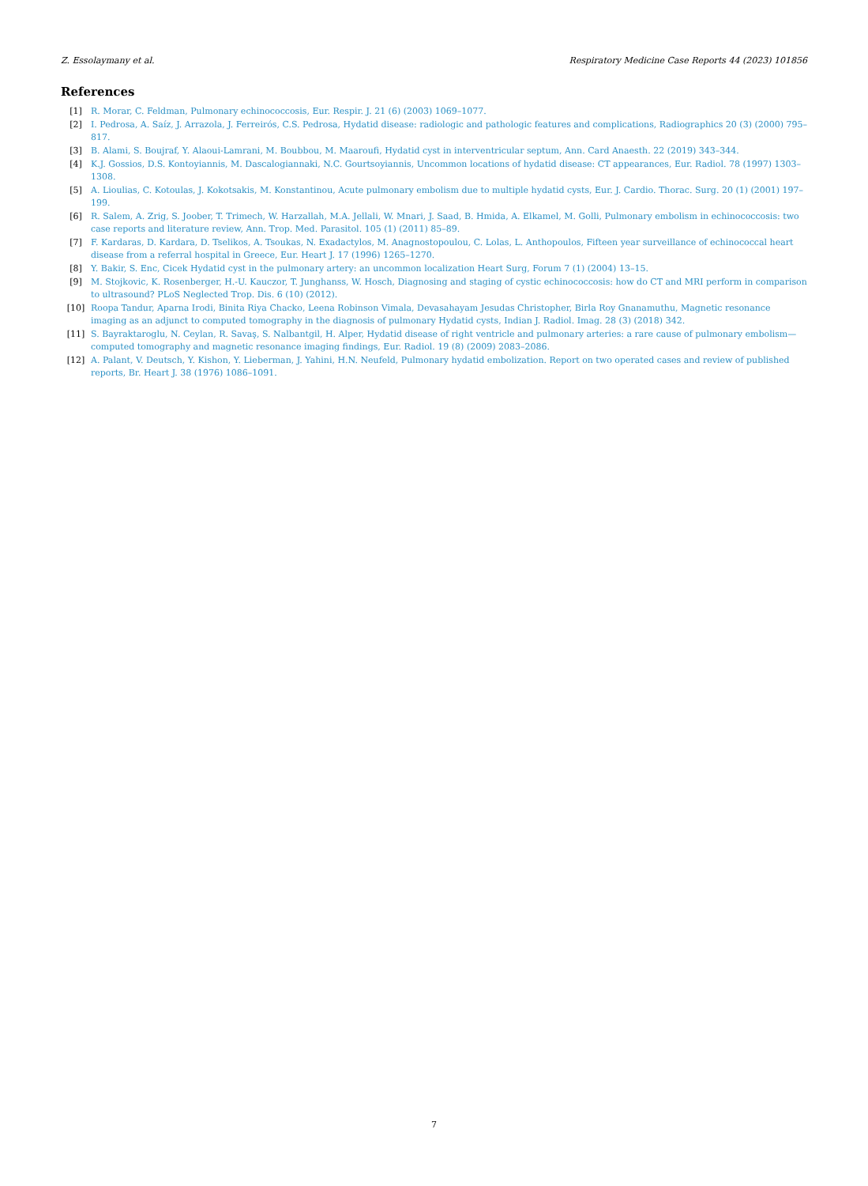Z. Essolaymany et al. Respiratory Medicine Case Reports 44 (2023) 101856
References
[1] R. Morar, C. Feldman, Pulmonary echinococcosis, Eur. Respir. J. 21 (6) (2003) 1069–1077.
[2] I. Pedrosa, A. Saíz, J. Arrazola, J. Ferreirós, C.S. Pedrosa, Hydatid disease: radiologic and pathologic features and complications, Radiographics 20 (3) (2000) 795–817.
[3] B. Alami, S. Boujraf, Y. Alaoui-Lamrani, M. Boubbou, M. Maaroufi, Hydatid cyst in interventricular septum, Ann. Card Anaesth. 22 (2019) 343–344.
[4] K.J. Gossios, D.S. Kontoyiannis, M. Dascalogiannaki, N.C. Gourtsoyiannis, Uncommon locations of hydatid disease: CT appearances, Eur. Radiol. 78 (1997) 1303–1308.
[5] A. Lioulias, C. Kotoulas, J. Kokotsakis, M. Konstantinou, Acute pulmonary embolism due to multiple hydatid cysts, Eur. J. Cardio. Thorac. Surg. 20 (1) (2001) 197–199.
[6] R. Salem, A. Zrig, S. Joober, T. Trimech, W. Harzallah, M.A. Jellali, W. Mnari, J. Saad, B. Hmida, A. Elkamel, M. Golli, Pulmonary embolism in echinococcosis: two case reports and literature review, Ann. Trop. Med. Parasitol. 105 (1) (2011) 85–89.
[7] F. Kardaras, D. Kardara, D. Tselikos, A. Tsoukas, N. Exadactylos, M. Anagnostopoulou, C. Lolas, L. Anthopoulos, Fifteen year surveillance of echinococcal heart disease from a referral hospital in Greece, Eur. Heart J. 17 (1996) 1265–1270.
[8] Y. Bakir, S. Enc, Cicek Hydatid cyst in the pulmonary artery: an uncommon localization Heart Surg, Forum 7 (1) (2004) 13–15.
[9] M. Stojkovic, K. Rosenberger, H.-U. Kauczor, T. Junghanss, W. Hosch, Diagnosing and staging of cystic echinococcosis: how do CT and MRI perform in comparison to ultrasound? PLoS Neglected Trop. Dis. 6 (10) (2012).
[10] Roopa Tandur, Aparna Irodi, Binita Riya Chacko, Leena Robinson Vimala, Devasahayam Jesudas Christopher, Birla Roy Gnanamuthu, Magnetic resonance imaging as an adjunct to computed tomography in the diagnosis of pulmonary Hydatid cysts, Indian J. Radiol. Imag. 28 (3) (2018) 342.
[11] S. Bayraktaroglu, N. Ceylan, R. Savaş, S. Nalbantgil, H. Alper, Hydatid disease of right ventricle and pulmonary arteries: a rare cause of pulmonary embolism—computed tomography and magnetic resonance imaging findings, Eur. Radiol. 19 (8) (2009) 2083–2086.
[12] A. Palant, V. Deutsch, Y. Kishon, Y. Lieberman, J. Yahini, H.N. Neufeld, Pulmonary hydatid embolization. Report on two operated cases and review of published reports, Br. Heart J. 38 (1976) 1086–1091.
7